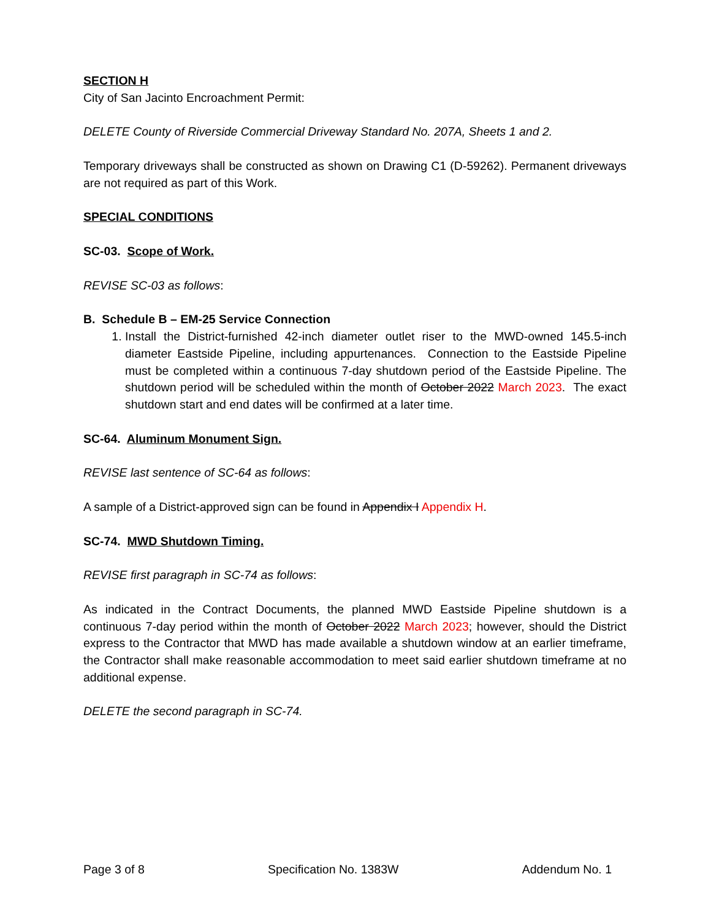SECTION H
City of San Jacinto Encroachment Permit:
DELETE County of Riverside Commercial Driveway Standard No. 207A, Sheets 1 and 2.
Temporary driveways shall be constructed as shown on Drawing C1 (D-59262). Permanent driveways are not required as part of this Work.
SPECIAL CONDITIONS
SC-03. Scope of Work.
REVISE SC-03 as follows:
B. Schedule B – EM-25 Service Connection
1. Install the District-furnished 42-inch diameter outlet riser to the MWD-owned 145.5-inch diameter Eastside Pipeline, including appurtenances. Connection to the Eastside Pipeline must be completed within a continuous 7-day shutdown period of the Eastside Pipeline. The shutdown period will be scheduled within the month of October 2022 March 2023. The exact shutdown start and end dates will be confirmed at a later time.
SC-64. Aluminum Monument Sign.
REVISE last sentence of SC-64 as follows:
A sample of a District-approved sign can be found in Appendix I Appendix H.
SC-74. MWD Shutdown Timing.
REVISE first paragraph in SC-74 as follows:
As indicated in the Contract Documents, the planned MWD Eastside Pipeline shutdown is a continuous 7-day period within the month of October 2022 March 2023; however, should the District express to the Contractor that MWD has made available a shutdown window at an earlier timeframe, the Contractor shall make reasonable accommodation to meet said earlier shutdown timeframe at no additional expense.
DELETE the second paragraph in SC-74.
Page 3 of 8 Specification No. 1383W Addendum No. 1